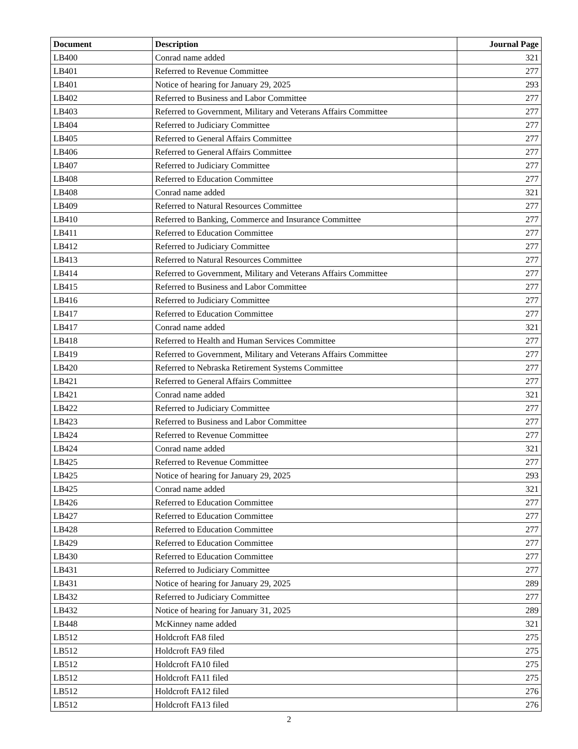| Document | Description | Journal Page |
| --- | --- | --- |
| LB400 | Conrad name added | 321 |
| LB401 | Referred to Revenue Committee | 277 |
| LB401 | Notice of hearing for January 29, 2025 | 293 |
| LB402 | Referred to Business and Labor Committee | 277 |
| LB403 | Referred to Government, Military and Veterans Affairs Committee | 277 |
| LB404 | Referred to Judiciary Committee | 277 |
| LB405 | Referred to General Affairs Committee | 277 |
| LB406 | Referred to General Affairs Committee | 277 |
| LB407 | Referred to Judiciary Committee | 277 |
| LB408 | Referred to Education Committee | 277 |
| LB408 | Conrad name added | 321 |
| LB409 | Referred to Natural Resources Committee | 277 |
| LB410 | Referred to Banking, Commerce and Insurance Committee | 277 |
| LB411 | Referred to Education Committee | 277 |
| LB412 | Referred to Judiciary Committee | 277 |
| LB413 | Referred to Natural Resources Committee | 277 |
| LB414 | Referred to Government, Military and Veterans Affairs Committee | 277 |
| LB415 | Referred to Business and Labor Committee | 277 |
| LB416 | Referred to Judiciary Committee | 277 |
| LB417 | Referred to Education Committee | 277 |
| LB417 | Conrad name added | 321 |
| LB418 | Referred to Health and Human Services Committee | 277 |
| LB419 | Referred to Government, Military and Veterans Affairs Committee | 277 |
| LB420 | Referred to Nebraska Retirement Systems Committee | 277 |
| LB421 | Referred to General Affairs Committee | 277 |
| LB421 | Conrad name added | 321 |
| LB422 | Referred to Judiciary Committee | 277 |
| LB423 | Referred to Business and Labor Committee | 277 |
| LB424 | Referred to Revenue Committee | 277 |
| LB424 | Conrad name added | 321 |
| LB425 | Referred to Revenue Committee | 277 |
| LB425 | Notice of hearing for January 29, 2025 | 293 |
| LB425 | Conrad name added | 321 |
| LB426 | Referred to Education Committee | 277 |
| LB427 | Referred to Education Committee | 277 |
| LB428 | Referred to Education Committee | 277 |
| LB429 | Referred to Education Committee | 277 |
| LB430 | Referred to Education Committee | 277 |
| LB431 | Referred to Judiciary Committee | 277 |
| LB431 | Notice of hearing for January 29, 2025 | 289 |
| LB432 | Referred to Judiciary Committee | 277 |
| LB432 | Notice of hearing for January 31, 2025 | 289 |
| LB448 | McKinney name added | 321 |
| LB512 | Holdcroft FA8 filed | 275 |
| LB512 | Holdcroft FA9 filed | 275 |
| LB512 | Holdcroft FA10 filed | 275 |
| LB512 | Holdcroft FA11 filed | 275 |
| LB512 | Holdcroft FA12 filed | 276 |
| LB512 | Holdcroft FA13 filed | 276 |
2